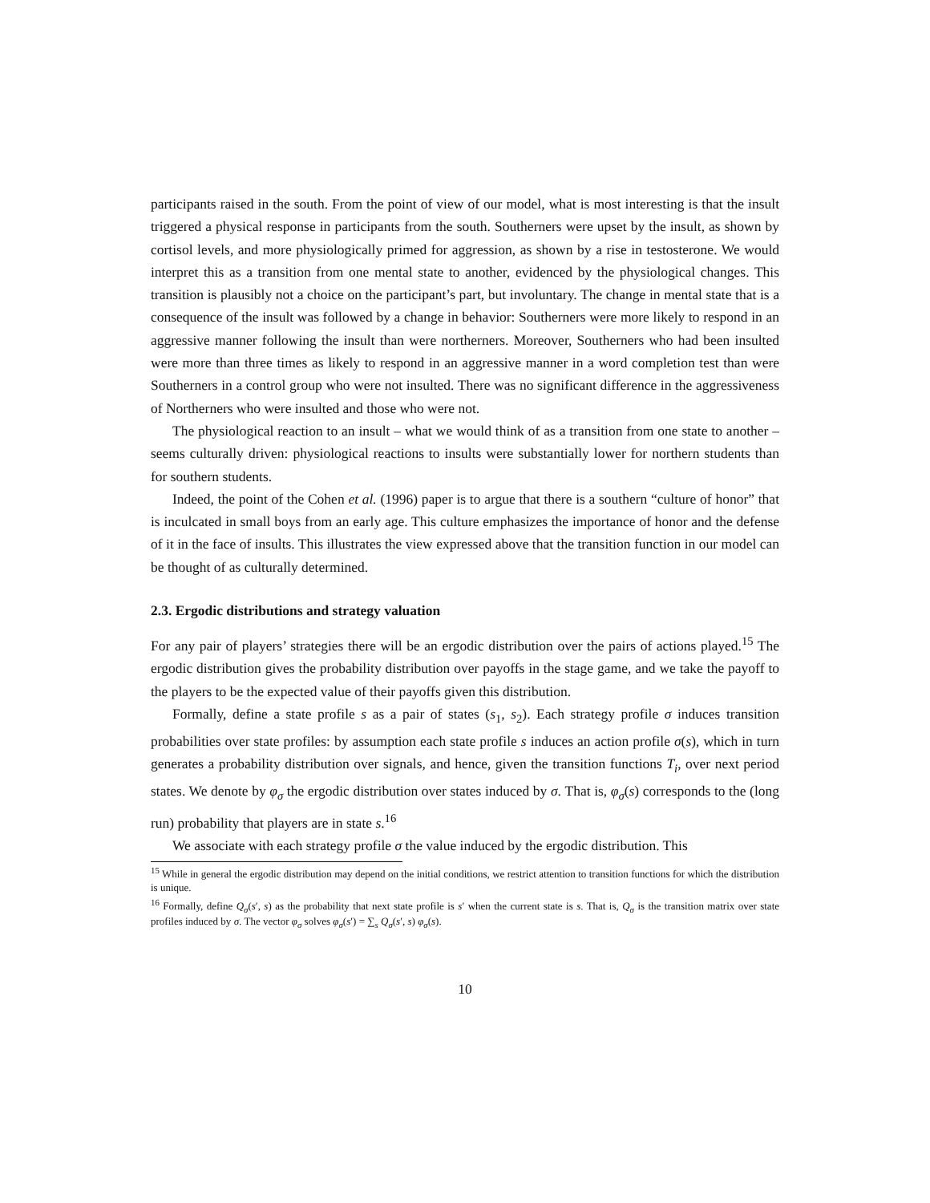participants raised in the south. From the point of view of our model, what is most interesting is that the insult triggered a physical response in participants from the south. Southerners were upset by the insult, as shown by cortisol levels, and more physiologically primed for aggression, as shown by a rise in testosterone. We would interpret this as a transition from one mental state to another, evidenced by the physiological changes. This transition is plausibly not a choice on the participant’s part, but involuntary. The change in mental state that is a consequence of the insult was followed by a change in behavior: Southerners were more likely to respond in an aggressive manner following the insult than were northerners. Moreover, Southerners who had been insulted were more than three times as likely to respond in an aggressive manner in a word completion test than were Southerners in a control group who were not insulted. There was no significant difference in the aggressiveness of Northerners who were insulted and those who were not.
The physiological reaction to an insult – what we would think of as a transition from one state to another – seems culturally driven: physiological reactions to insults were substantially lower for northern students than for southern students.
Indeed, the point of the Cohen et al. (1996) paper is to argue that there is a southern “culture of honor” that is inculcated in small boys from an early age. This culture emphasizes the importance of honor and the defense of it in the face of insults. This illustrates the view expressed above that the transition function in our model can be thought of as culturally determined.
2.3. Ergodic distributions and strategy valuation
For any pair of players’ strategies there will be an ergodic distribution over the pairs of actions played.<sup>15</sup> The ergodic distribution gives the probability distribution over payoffs in the stage game, and we take the payoff to the players to be the expected value of their payoffs given this distribution.
Formally, define a state profile s as a pair of states (s<sub>1</sub>, s<sub>2</sub>). Each strategy profile σ induces transition probabilities over state profiles: by assumption each state profile s induces an action profile σ(s), which in turn generates a probability distribution over signals, and hence, given the transition functions T<sub>i</sub>, over next period states. We denote by φ<sub>σ</sub> the ergodic distribution over states induced by σ. That is, φ<sub>σ</sub>(s) corresponds to the (long run) probability that players are in state s.<sup>16</sup>
We associate with each strategy profile σ the value induced by the ergodic distribution. This
<sup>15</sup> While in general the ergodic distribution may depend on the initial conditions, we restrict attention to transition functions for which the distribution is unique.
<sup>16</sup> Formally, define Q<sub>σ</sub>(s′, s) as the probability that next state profile is s′ when the current state is s. That is, Q<sub>σ</sub> is the transition matrix over state profiles induced by σ. The vector φ<sub>σ</sub> solves φ<sub>σ</sub>(s′) = ∑<sub>s</sub> Q<sub>σ</sub>(s′, s) φ<sub>σ</sub>(s).
10